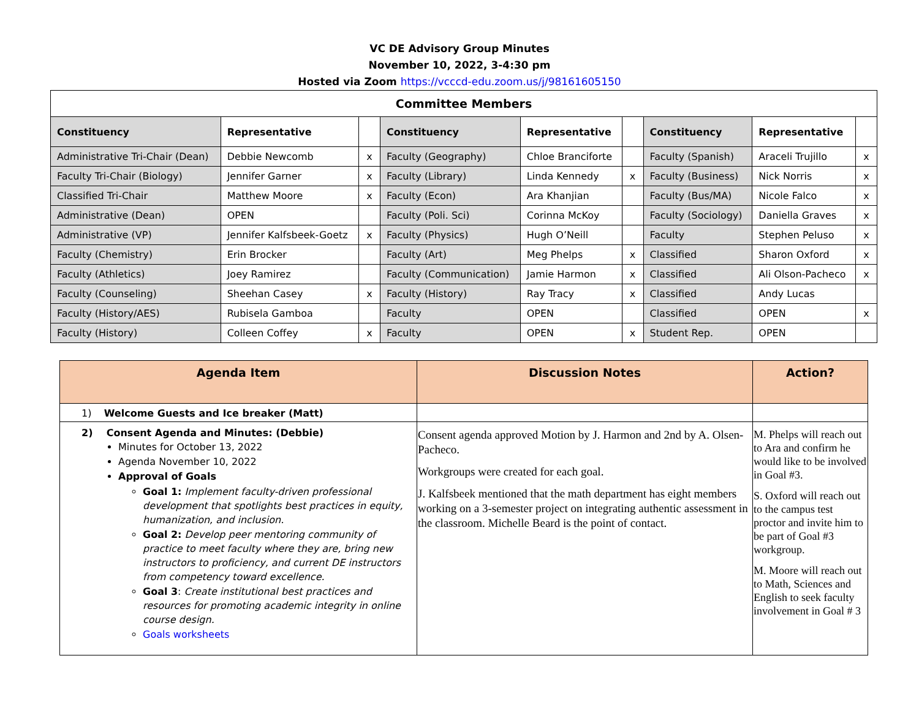VC DE Advisory Group Minutes
November 10, 2022, 3-4:30 pm
Hosted via Zoom https://vcccd-edu.zoom.us/j/98161605150
| Committee Members | | | | | | | | |
| Constituency | Representative | | Constituency | Representative | | Constituency | Representative | |
| Administrative Tri-Chair (Dean) | Debbie Newcomb | x | Faculty (Geography) | Chloe Branciforte | | Faculty (Spanish) | Araceli Trujillo | x |
| Faculty Tri-Chair (Biology) | Jennifer Garner | x | Faculty (Library) | Linda Kennedy | x | Faculty (Business) | Nick Norris | x |
| Classified Tri-Chair | Matthew Moore | x | Faculty (Econ) | Ara Khanjian | | Faculty (Bus/MA) | Nicole Falco | x |
| Administrative (Dean) | OPEN | | Faculty (Poli. Sci) | Corinna McKoy | | Faculty (Sociology) | Daniella Graves | x |
| Administrative (VP) | Jennifer Kalfsbeek-Goetz | x | Faculty (Physics) | Hugh O’Neill | | Faculty | Stephen Peluso | x |
| Faculty (Chemistry) | Erin Brocker | | Faculty (Art) | Meg Phelps | x | Classified | Sharon Oxford | x |
| Faculty (Athletics) | Joey Ramirez | | Faculty (Communication) | Jamie Harmon | x | Classified | Ali Olson-Pacheco | x |
| Faculty (Counseling) | Sheehan Casey | x | Faculty (History) | Ray Tracy | x | Classified | Andy Lucas | |
| Faculty (History/AES) | Rubisela Gamboa | | Faculty | OPEN | | Classified | OPEN | x |
| Faculty (History) | Colleen Coffey | x | Faculty | OPEN | x | Student Rep. | OPEN | |
| Agenda Item | Discussion Notes | Action? |
| --- | --- | --- |
| 1) Welcome Guests and Ice breaker (Matt) | | |
| 2) Consent Agenda and Minutes: (Debbie) Minutes for October 13, 2022 Agenda November 10, 2022 Approval of Goals Goal 1: Implement faculty-driven professional development that spotlights best practices in equity, humanization, and inclusion. Goal 2: Develop peer mentoring community of practice to meet faculty where they are, bring new instructors to proficiency, and current DE instructors from competency toward excellence. Goal 3 : Create institutional best practices and resources for promoting academic integrity in online course design. Goals worksheets | Consent agenda approved Motion by J. Harmon and 2nd by A. Olsen-Pacheco. Workgroups were created for each goal. J. Kalfsbeek mentioned that the math department has eight members working on a 3-semester project on integrating authentic assessment in the classroom. Michelle Beard is the point of contact. | M. Phelps will reach out to Ara and confirm he would like to be involved in Goal #3. S. Oxford will reach out to the campus test proctor and invite him to be part of Goal #3 workgroup. M. Moore will reach out to Math, Sciences and English to seek faculty involvement in Goal # 3 |